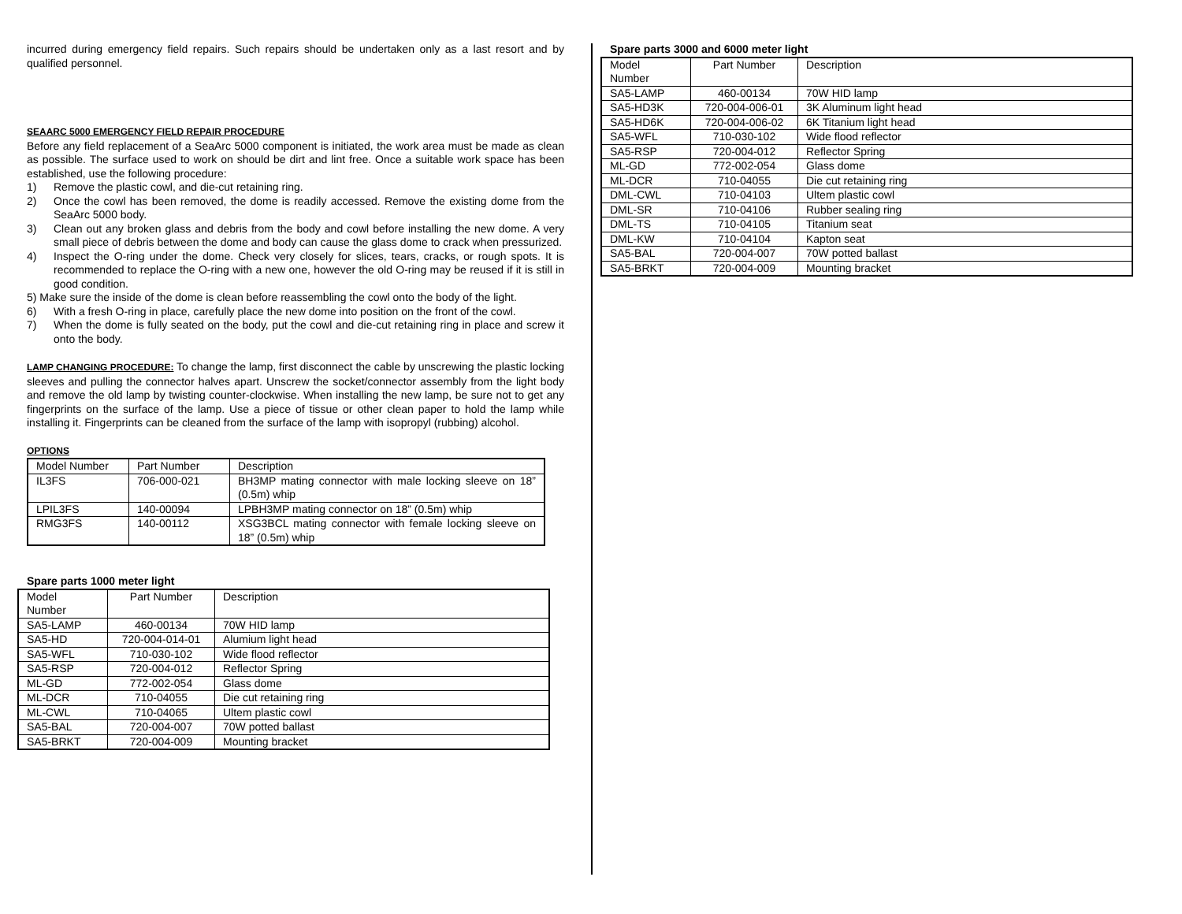incurred during emergency field repairs. Such repairs should be undertaken only as a last resort and by qualified personnel.
SEAARC 5000 EMERGENCY FIELD REPAIR PROCEDURE
Before any field replacement of a SeaArc 5000 component is initiated, the work area must be made as clean as possible. The surface used to work on should be dirt and lint free. Once a suitable work space has been established, use the following procedure:
1) Remove the plastic cowl, and die-cut retaining ring.
2) Once the cowl has been removed, the dome is readily accessed. Remove the existing dome from the SeaArc 5000 body.
3) Clean out any broken glass and debris from the body and cowl before installing the new dome. A very small piece of debris between the dome and body can cause the glass dome to crack when pressurized.
4) Inspect the O-ring under the dome. Check very closely for slices, tears, cracks, or rough spots. It is recommended to replace the O-ring with a new one, however the old O-ring may be reused if it is still in good condition.
5) Make sure the inside of the dome is clean before reassembling the cowl onto the body of the light.
6) With a fresh O-ring in place, carefully place the new dome into position on the front of the cowl.
7) When the dome is fully seated on the body, put the cowl and die-cut retaining ring in place and screw it onto the body.
LAMP CHANGING PROCEDURE: To change the lamp, first disconnect the cable by unscrewing the plastic locking sleeves and pulling the connector halves apart. Unscrew the socket/connector assembly from the light body and remove the old lamp by twisting counter-clockwise. When installing the new lamp, be sure not to get any fingerprints on the surface of the lamp. Use a piece of tissue or other clean paper to hold the lamp while installing it. Fingerprints can be cleaned from the surface of the lamp with isopropyl (rubbing) alcohol.
OPTIONS
| Model Number | Part Number | Description |
| IL3FS | 706-000-021 | BH3MP mating connector with male locking sleeve on 18” (0.5m) whip |
| LPIL3FS | 140-00094 | LPBH3MP mating connector on 18” (0.5m) whip |
| RMG3FS | 140-00112 | XSG3BCL mating connector with female locking sleeve on 18” (0.5m) whip |
Spare parts 1000 meter light
| Model Number | Part Number | Description |
| SA5-LAMP | 460-00134 | 70W HID lamp |
| SA5-HD | 720-004-014-01 | Alumium light head |
| SA5-WFL | 710-030-102 | Wide flood reflector |
| SA5-RSP | 720-004-012 | Reflector Spring |
| ML-GD | 772-002-054 | Glass dome |
| ML-DCR | 710-04055 | Die cut retaining ring |
| ML-CWL | 710-04065 | Ultem plastic cowl |
| SA5-BAL | 720-004-007 | 70W potted ballast |
| SA5-BRKT | 720-004-009 | Mounting bracket |
Spare parts 3000 and 6000 meter light
| Model Number | Part Number | Description |
| SA5-LAMP | 460-00134 | 70W HID lamp |
| SA5-HD3K | 720-004-006-01 | 3K Aluminum light head |
| SA5-HD6K | 720-004-006-02 | 6K Titanium light head |
| SA5-WFL | 710-030-102 | Wide flood reflector |
| SA5-RSP | 720-004-012 | Reflector Spring |
| ML-GD | 772-002-054 | Glass dome |
| ML-DCR | 710-04055 | Die cut retaining ring |
| DML-CWL | 710-04103 | Ultem plastic cowl |
| DML-SR | 710-04106 | Rubber sealing ring |
| DML-TS | 710-04105 | Titanium seat |
| DML-KW | 710-04104 | Kapton seat |
| SA5-BAL | 720-004-007 | 70W potted ballast |
| SA5-BRKT | 720-004-009 | Mounting bracket |